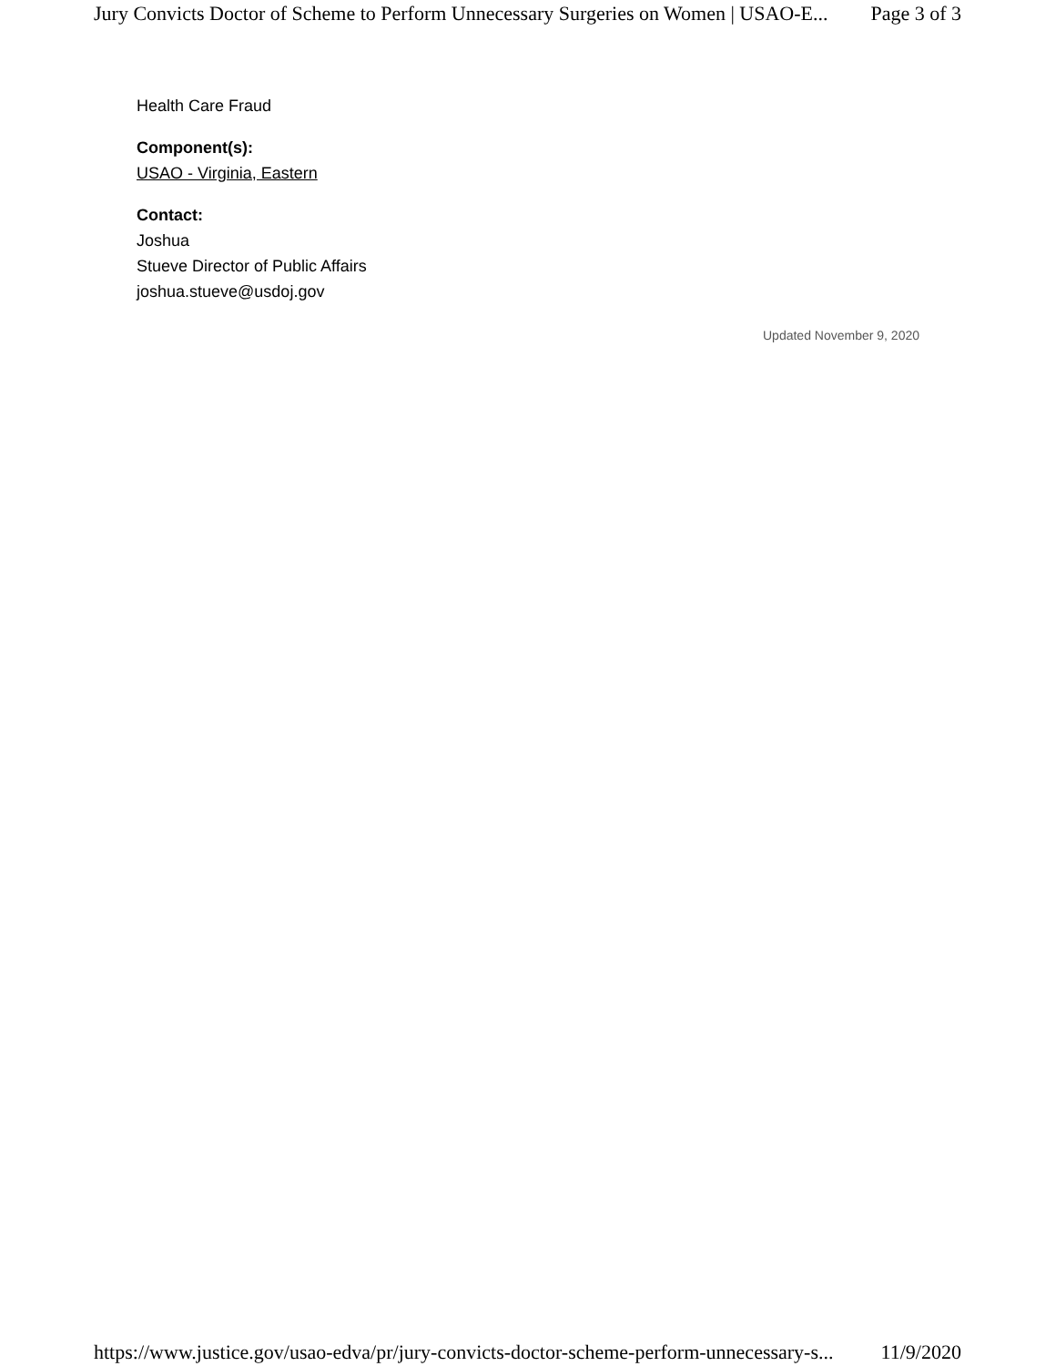Jury Convicts Doctor of Scheme to Perform Unnecessary Surgeries on Women | USAO-E... Page 3 of 3
Health Care Fraud
Component(s):
USAO - Virginia, Eastern
Contact:
Joshua
Stueve Director of Public Affairs
joshua.stueve@usdoj.gov
Updated November 9, 2020
https://www.justice.gov/usao-edva/pr/jury-convicts-doctor-scheme-perform-unnecessary-s... 11/9/2020